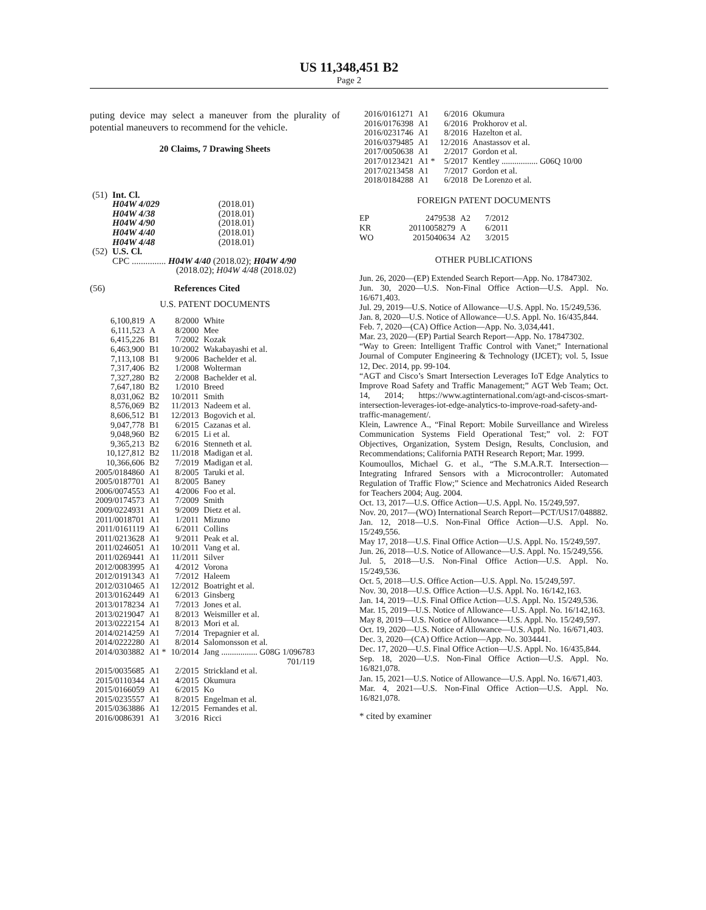US 11,348,451 B2
Page 2
puting device may select a maneuver from the plurality of potential maneuvers to recommend for the vehicle.
20 Claims, 7 Drawing Sheets
| (51) | Int. Cl. | |
| | H04W 4/029 | (2018.01) |
| | H04W 4/38 | (2018.01) |
| | H04W 4/90 | (2018.01) |
| | H04W 4/40 | (2018.01) |
| | H04W 4/48 | (2018.01) |
| (52) | U.S. Cl. | |
| | CPC ............... H04W 4/40 (2018.02); H04W 4/90 | |
| | (2018.02); H04W 4/48 (2018.02) | |
(56) References Cited
U.S. PATENT DOCUMENTS
| 6,100,819 | A | 8/2000 | White |
| 6,111,523 | A | 8/2000 | Mee |
| 6,415,226 | B1 | 7/2002 | Kozak |
| 6,463,900 | B1 | 10/2002 | Wakabayashi et al. |
| 7,113,108 | B1 | 9/2006 | Bachelder et al. |
| 7,317,406 | B2 | 1/2008 | Wolterman |
| 7,327,280 | B2 | 2/2008 | Bachelder et al. |
| 7,647,180 | B2 | 1/2010 | Breed |
| 8,031,062 | B2 | 10/2011 | Smith |
| 8,576,069 | B2 | 11/2013 | Nadeem et al. |
| 8,606,512 | B1 | 12/2013 | Bogovich et al. |
| 9,047,778 | B1 | 6/2015 | Cazanas et al. |
| 9,048,960 | B2 | 6/2015 | Li et al. |
| 9,365,213 | B2 | 6/2016 | Stenneth et al. |
| 10,127,812 | B2 | 11/2018 | Madigan et al. |
| 10,366,606 | B2 | 7/2019 | Madigan et al. |
| 2005/0184860 | A1 | 8/2005 | Taruki et al. |
| 2005/0187701 | A1 | 8/2005 | Baney |
| 2006/0074553 | A1 | 4/2006 | Foo et al. |
| 2009/0174573 | A1 | 7/2009 | Smith |
| 2009/0224931 | A1 | 9/2009 | Dietz et al. |
| 2011/0018701 | A1 | 1/2011 | Mizuno |
| 2011/0161119 | A1 | 6/2011 | Collins |
| 2011/0213628 | A1 | 9/2011 | Peak et al. |
| 2011/0246051 | A1 | 10/2011 | Vang et al. |
| 2011/0269441 | A1 | 11/2011 | Silver |
| 2012/0083995 | A1 | 4/2012 | Vorona |
| 2012/0191343 | A1 | 7/2012 | Haleem |
| 2012/0310465 | A1 | 12/2012 | Boatright et al. |
| 2013/0162449 | A1 | 6/2013 | Ginsberg |
| 2013/0178234 | A1 | 7/2013 | Jones et al. |
| 2013/0219047 | A1 | 8/2013 | Weismiller et al. |
| 2013/0222154 | A1 | 8/2013 | Mori et al. |
| 2014/0214259 | A1 | 7/2014 | Trepagnier et al. |
| 2014/0222280 | A1 | 8/2014 | Salomonsson et al. |
| 2014/0303882 | A1 * | 10/2014 | Jang ................. G08G 1/096783 |
| | | | 701/119 |
| 2015/0035685 | A1 | 2/2015 | Strickland et al. |
| 2015/0110344 | A1 | 4/2015 | Okumura |
| 2015/0166059 | A1 | 6/2015 | Ko |
| 2015/0235557 | A1 | 8/2015 | Engelman et al. |
| 2015/0363886 | A1 | 12/2015 | Fernandes et al. |
| 2016/0086391 | A1 | 3/2016 | Ricci |
| 2016/0161271 | A1 | 6/2016 | Okumura |
| 2016/0176398 | A1 | 6/2016 | Prokhorov et al. |
| 2016/0231746 | A1 | 8/2016 | Hazelton et al. |
| 2016/0379485 | A1 | 12/2016 | Anastassov et al. |
| 2017/0050638 | A1 | 2/2017 | Gordon et al. |
| 2017/0123421 | A1 * | 5/2017 | Kentley ................. G06Q 10/00 |
| 2017/0213458 | A1 | 7/2017 | Gordon et al. |
| 2018/0184288 | A1 | 6/2018 | De Lorenzo et al. |
FOREIGN PATENT DOCUMENTS
| EP | 2479538 | A2 | 7/2012 |
| KR | 20110058279 | A | 6/2011 |
| WO | 2015040634 | A2 | 3/2015 |
OTHER PUBLICATIONS
Jun. 26, 2020—(EP) Extended Search Report—App. No. 17847302.
Jun. 30, 2020—U.S. Non-Final Office Action—U.S. Appl. No. 16/671,403.
Jul. 29, 2019—U.S. Notice of Allowance—U.S. Appl. No. 15/249,536.
Jan. 8, 2020—U.S. Notice of Allowance—U.S. Appl. No. 16/435,844.
Feb. 7, 2020—(CA) Office Action—App. No. 3,034,441.
Mar. 23, 2020—(EP) Partial Search Report—App. No. 17847302.
“Way to Green: Intelligent Traffic Control with Vanet;” International Journal of Computer Engineering & Technology (IJCET); vol. 5, Issue 12, Dec. 2014, pp. 99-104.
“AGT and Cisco’s Smart Intersection Leverages IoT Edge Analytics to Improve Road Safety and Traffic Management;” AGT Web Team; Oct. 14, 2014; https://www.agtinternational.com/agt-and-ciscos-smart-intersection-leverages-iot-edge-analytics-to-improve-road-safety-and-traffic-management/.
Klein, Lawrence A., “Final Report: Mobile Surveillance and Wireless Communication Systems Field Operational Test;” vol. 2: FOT Objectives, Organization, System Design, Results, Conclusion, and Recommendations; California PATH Research Report; Mar. 1999.
Koumoullos, Michael G. et al., “The S.M.A.R.T. Intersection—Integrating Infrared Sensors with a Microcontroller: Automated Regulation of Traffic Flow;” Science and Mechatronics Aided Research for Teachers 2004; Aug. 2004.
Oct. 13, 2017—U.S. Office Action—U.S. Appl. No. 15/249,597.
Nov. 20, 2017—(WO) International Search Report—PCT/US17/048882.
Jan. 12, 2018—U.S. Non-Final Office Action—U.S. Appl. No. 15/249,556.
May 17, 2018—U.S. Final Office Action—U.S. Appl. No. 15/249,597.
Jun. 26, 2018—U.S. Notice of Allowance—U.S. Appl. No. 15/249,556.
Jul. 5, 2018—U.S. Non-Final Office Action—U.S. Appl. No. 15/249,536.
Oct. 5, 2018—U.S. Office Action—U.S. Appl. No. 15/249,597.
Nov. 30, 2018—U.S. Office Action—U.S. Appl. No. 16/142,163.
Jan. 14, 2019—U.S. Final Office Action—U.S. Appl. No. 15/249,536.
Mar. 15, 2019—U.S. Notice of Allowance—U.S. Appl. No. 16/142,163.
May 8, 2019—U.S. Notice of Allowance—U.S. Appl. No. 15/249,597.
Oct. 19, 2020—U.S. Notice of Allowance—U.S. Appl. No. 16/671,403.
Dec. 3, 2020—(CA) Office Action—App. No. 3034441.
Dec. 17, 2020—U.S. Final Office Action—U.S. Appl. No. 16/435,844.
Sep. 18, 2020—U.S. Non-Final Office Action—U.S. Appl. No. 16/821,078.
Jan. 15, 2021—U.S. Notice of Allowance—U.S. Appl. No. 16/671,403.
Mar. 4, 2021—U.S. Non-Final Office Action—U.S. Appl. No. 16/821,078.
* cited by examiner